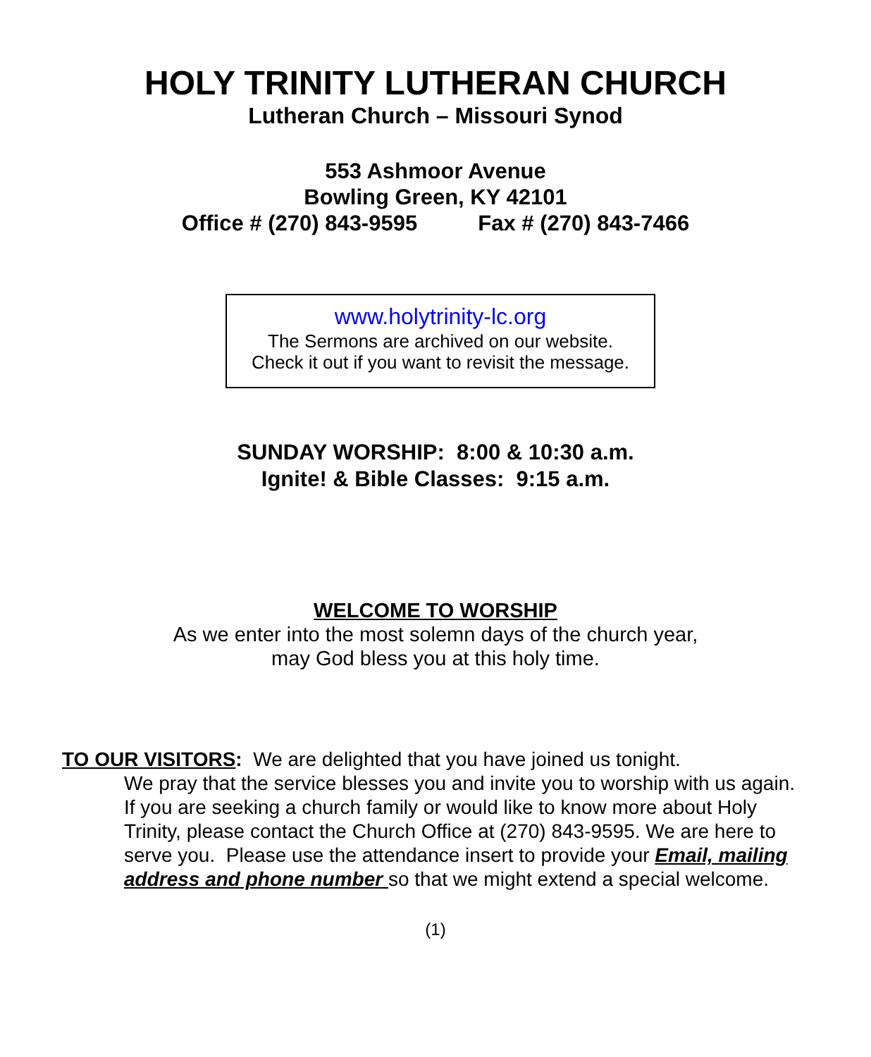HOLY TRINITY LUTHERAN CHURCH
Lutheran Church – Missouri Synod
553 Ashmoor Avenue
Bowling Green, KY 42101
Office # (270) 843-9595 Fax # (270) 843-7466
www.holytrinity-lc.org
The Sermons are archived on our website.
Check it out if you want to revisit the message.
SUNDAY WORSHIP: 8:00 & 10:30 a.m.
Ignite! & Bible Classes: 9:15 a.m.
WELCOME TO WORSHIP
As we enter into the most solemn days of the church year,
may God bless you at this holy time.
TO OUR VISITORS: We are delighted that you have joined us tonight.
We pray that the service blesses you and invite you to worship with us again. If you are seeking a church family or would like to know more about Holy Trinity, please contact the Church Office at (270) 843-9595. We are here to serve you. Please use the attendance insert to provide your Email, mailing address and phone number so that we might extend a special welcome.
(1)